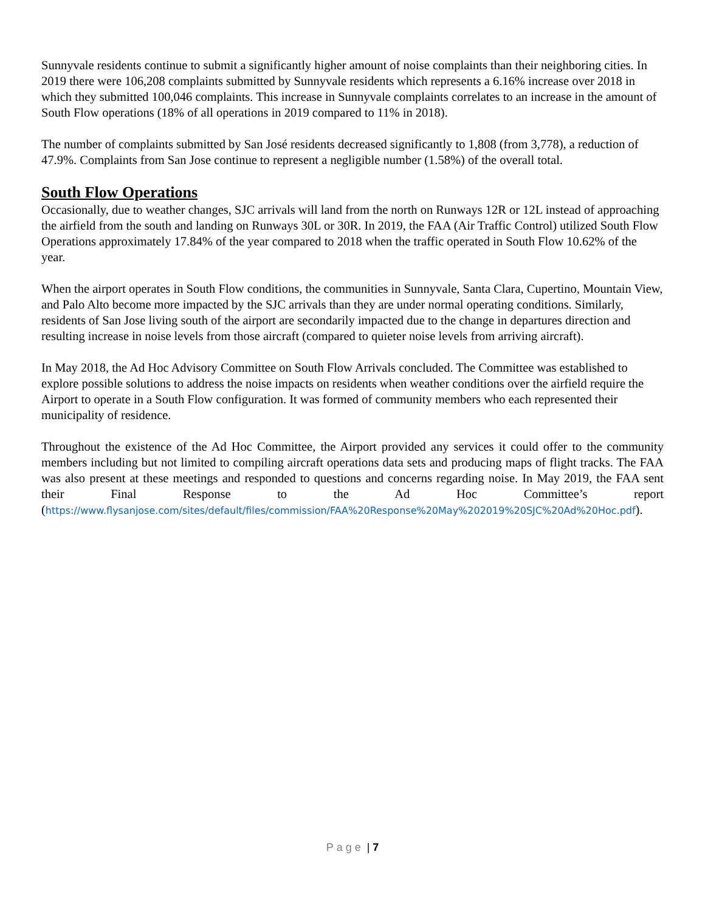Sunnyvale residents continue to submit a significantly higher amount of noise complaints than their neighboring cities. In 2019 there were 106,208 complaints submitted by Sunnyvale residents which represents a 6.16% increase over 2018 in which they submitted 100,046 complaints. This increase in Sunnyvale complaints correlates to an increase in the amount of South Flow operations (18% of all operations in 2019 compared to 11% in 2018).
The number of complaints submitted by San José residents decreased significantly to 1,808 (from 3,778), a reduction of 47.9%. Complaints from San Jose continue to represent a negligible number (1.58%) of the overall total.
South Flow Operations
Occasionally, due to weather changes, SJC arrivals will land from the north on Runways 12R or 12L instead of approaching the airfield from the south and landing on Runways 30L or 30R. In 2019, the FAA (Air Traffic Control) utilized South Flow Operations approximately 17.84% of the year compared to 2018 when the traffic operated in South Flow 10.62% of the year.
When the airport operates in South Flow conditions, the communities in Sunnyvale, Santa Clara, Cupertino, Mountain View, and Palo Alto become more impacted by the SJC arrivals than they are under normal operating conditions. Similarly, residents of San Jose living south of the airport are secondarily impacted due to the change in departures direction and resulting increase in noise levels from those aircraft (compared to quieter noise levels from arriving aircraft).
In May 2018, the Ad Hoc Advisory Committee on South Flow Arrivals concluded. The Committee was established to explore possible solutions to address the noise impacts on residents when weather conditions over the airfield require the Airport to operate in a South Flow configuration. It was formed of community members who each represented their municipality of residence.
Throughout the existence of the Ad Hoc Committee, the Airport provided any services it could offer to the community members including but not limited to compiling aircraft operations data sets and producing maps of flight tracks. The FAA was also present at these meetings and responded to questions and concerns regarding noise. In May 2019, the FAA sent their Final Response to the Ad Hoc Committee’s report (https://www.flysanjose.com/sites/default/files/commission/FAA%20Response%20May%202019%20SJC%20Ad%20Hoc.pdf).
Page | 7